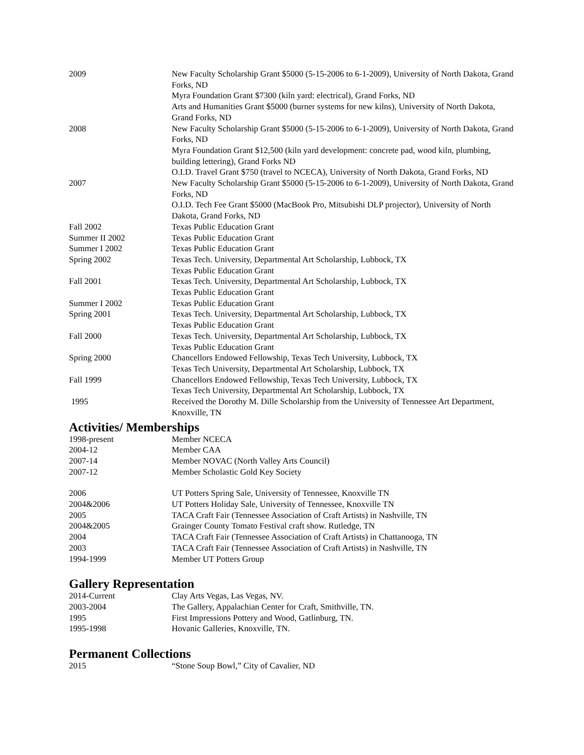2009 New Faculty Scholarship Grant $5000 (5-15-2006 to 6-1-2009), University of North Dakota, Grand Forks, ND
Myra Foundation Grant $7300 (kiln yard: electrical), Grand Forks, ND
Arts and Humanities Grant $5000 (burner systems for new kilns), University of North Dakota, Grand Forks, ND
2008 New Faculty Scholarship Grant $5000 (5-15-2006 to 6-1-2009), University of North Dakota, Grand Forks, ND
Myra Foundation Grant $12,500 (kiln yard development: concrete pad, wood kiln, plumbing, building lettering), Grand Forks ND
O.I.D. Travel Grant $750 (travel to NCECA), University of North Dakota, Grand Forks, ND
2007 New Faculty Scholarship Grant $5000 (5-15-2006 to 6-1-2009), University of North Dakota, Grand Forks, ND
O.I.D. Tech Fee Grant $5000 (MacBook Pro, Mitsubishi DLP projector), University of North Dakota, Grand Forks, ND
Fall 2002 Texas Public Education Grant
Summer II 2002 Texas Public Education Grant
Summer I 2002 Texas Public Education Grant
Spring 2002 Texas Tech. University, Departmental Art Scholarship, Lubbock, TX
Texas Public Education Grant
Fall 2001 Texas Tech. University, Departmental Art Scholarship, Lubbock, TX
Texas Public Education Grant
Summer I 2002 Texas Public Education Grant
Spring 2001 Texas Tech. University, Departmental Art Scholarship, Lubbock, TX
Texas Public Education Grant
Fall 2000 Texas Tech. University, Departmental Art Scholarship, Lubbock, TX
Texas Public Education Grant
Spring 2000 Chancellors Endowed Fellowship, Texas Tech University, Lubbock, TX
Texas Tech University, Departmental Art Scholarship, Lubbock, TX
Fall 1999 Chancellors Endowed Fellowship, Texas Tech University, Lubbock, TX
Texas Tech University, Departmental Art Scholarship, Lubbock, TX
1995 Received the Dorothy M. Dille Scholarship from the University of Tennessee Art Department, Knoxville, TN
Activities/ Memberships
1998-present Member NCECA
2004-12 Member CAA
2007-14 Member NOVAC (North Valley Arts Council)
2007-12 Member Scholastic Gold Key Society
2006 UT Potters Spring Sale, University of Tennessee, Knoxville TN
2004&2006 UT Potters Holiday Sale, University of Tennessee, Knoxville TN
2005 TACA Craft Fair (Tennessee Association of Craft Artists) in Nashville, TN
2004&2005 Grainger County Tomato Festival craft show. Rutledge, TN
2004 TACA Craft Fair (Tennessee Association of Craft Artists) in Chattanooga, TN
2003 TACA Craft Fair (Tennessee Association of Craft Artists) in Nashville, TN
1994-1999 Member UT Potters Group
Gallery Representation
2014-Current Clay Arts Vegas, Las Vegas, NV.
2003-2004 The Gallery, Appalachian Center for Craft, Smithville, TN.
1995 First Impressions Pottery and Wood, Gatlinburg, TN.
1995-1998 Hovanic Galleries, Knoxville, TN.
Permanent Collections
2015 “Stone Soup Bowl,” City of Cavalier, ND